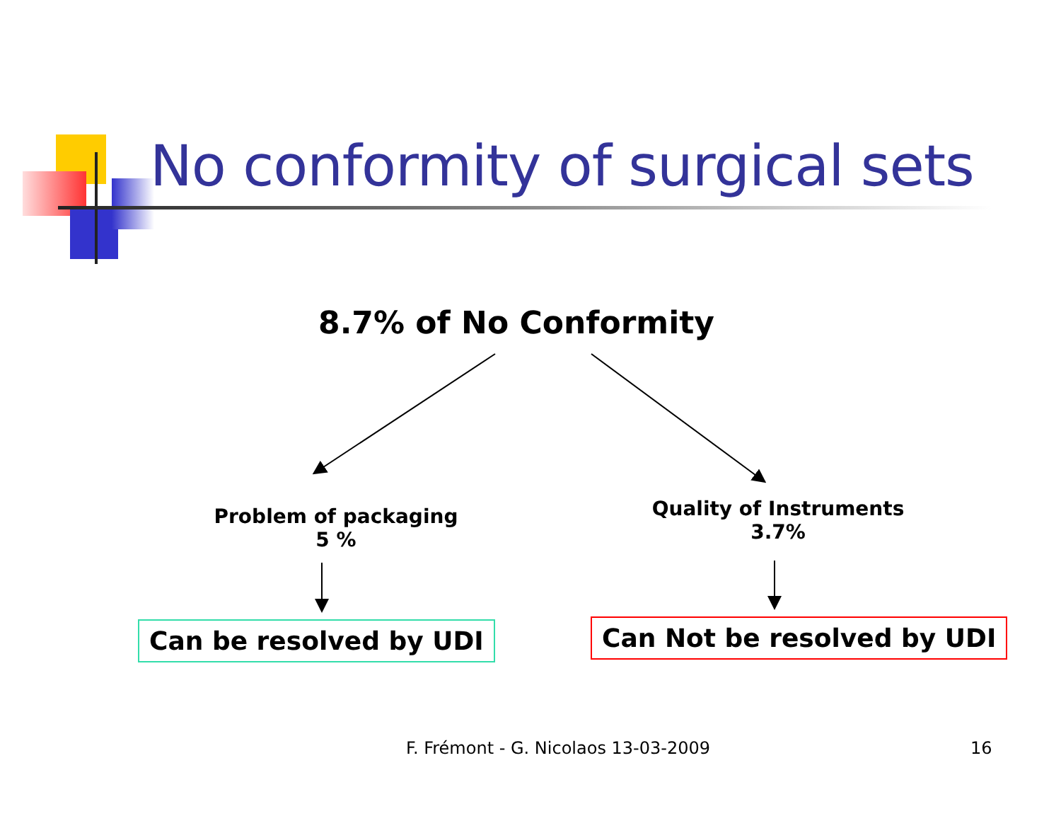No conformity of surgical sets
8.7% of No Conformity
Problem of packaging
5 %
Quality of Instruments
3.7%
Can be resolved by UDI Can Not be resolved by UDI
F. Frémont - G. Nicolaos 13-03-2009
16